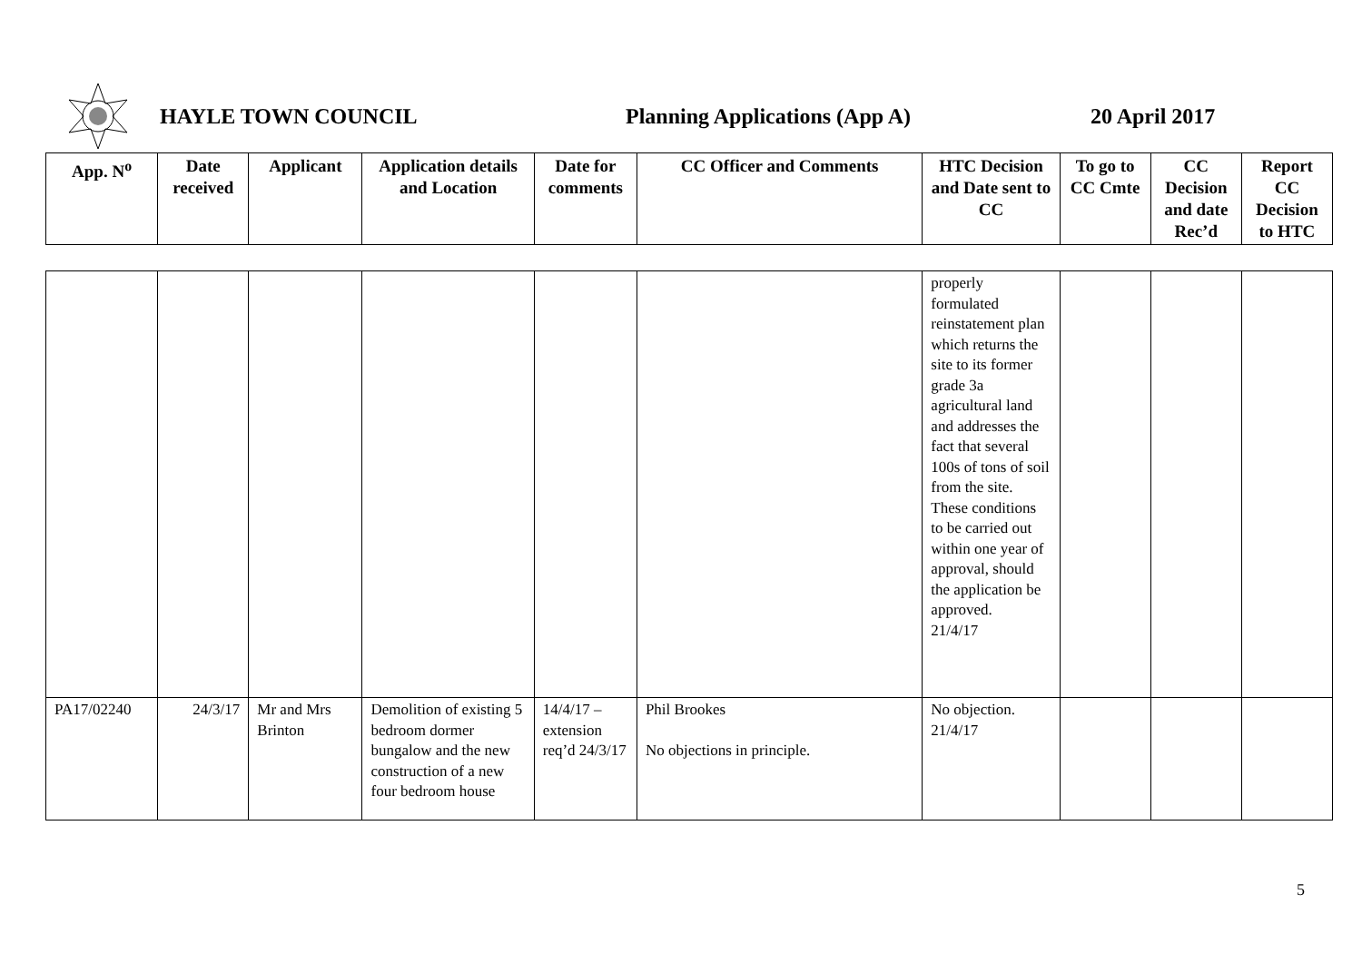HAYLE TOWN COUNCIL Planning Applications (App A) 20 April 2017
| App. N<sup>o</sup> | Date received | Applicant | Application details and Location | Date for comments | CC Officer and Comments | HTC Decision and Date sent to CC | To go to CC Cmte | CC Decision and date Rec’d | Report CC Decision to HTC |
| --- | --- | --- | --- | --- | --- | --- | --- | --- | --- |
| | | | | | | properly formulated reinstatement plan which returns the site to its former grade 3a agricultural land and addresses the fact that several 100s of tons of soil from the site. These conditions to be carried out within one year of approval, should the application be approved. 21/4/17 | | | |
| PA17/02240 | 24/3/17 | Mr and Mrs Brinton | Demolition of existing 5 bedroom dormer bungalow and the new construction of a new four bedroom house | 14/4/17 – extension req’d 24/3/17 | Phil Brookes No objections in principle. | No objection. 21/4/17 | | | |
5